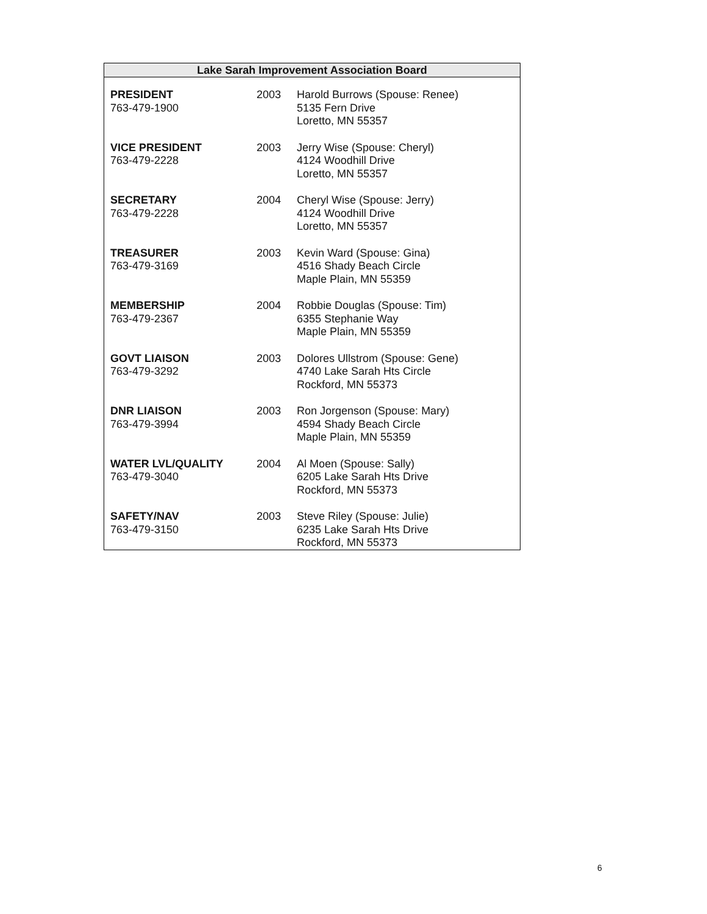Lake Sarah Improvement Association Board
| PRESIDENT 763-479-1900 | 2003 | Harold Burrows (Spouse: Renee) 5135 Fern Drive Loretto, MN 55357 |
| VICE PRESIDENT 763-479-2228 | 2003 | Jerry Wise (Spouse: Cheryl) 4124 Woodhill Drive Loretto, MN 55357 |
| SECRETARY 763-479-2228 | 2004 | Cheryl Wise (Spouse: Jerry) 4124 Woodhill Drive Loretto, MN 55357 |
| TREASURER 763-479-3169 | 2003 | Kevin Ward (Spouse: Gina) 4516 Shady Beach Circle Maple Plain, MN 55359 |
| MEMBERSHIP 763-479-2367 | 2004 | Robbie Douglas (Spouse: Tim) 6355 Stephanie Way Maple Plain, MN 55359 |
| GOVT LIAISON 763-479-3292 | 2003 | Dolores Ullstrom (Spouse: Gene) 4740 Lake Sarah Hts Circle Rockford, MN 55373 |
| DNR LIAISON 763-479-3994 | 2003 | Ron Jorgenson (Spouse: Mary) 4594 Shady Beach Circle Maple Plain, MN 55359 |
| WATER LVL/QUALITY 763-479-3040 | 2004 | Al Moen (Spouse: Sally) 6205 Lake Sarah Hts Drive Rockford, MN 55373 |
| SAFETY/NAV 763-479-3150 | 2003 | Steve Riley (Spouse: Julie) 6235 Lake Sarah Hts Drive Rockford, MN 55373 |
6